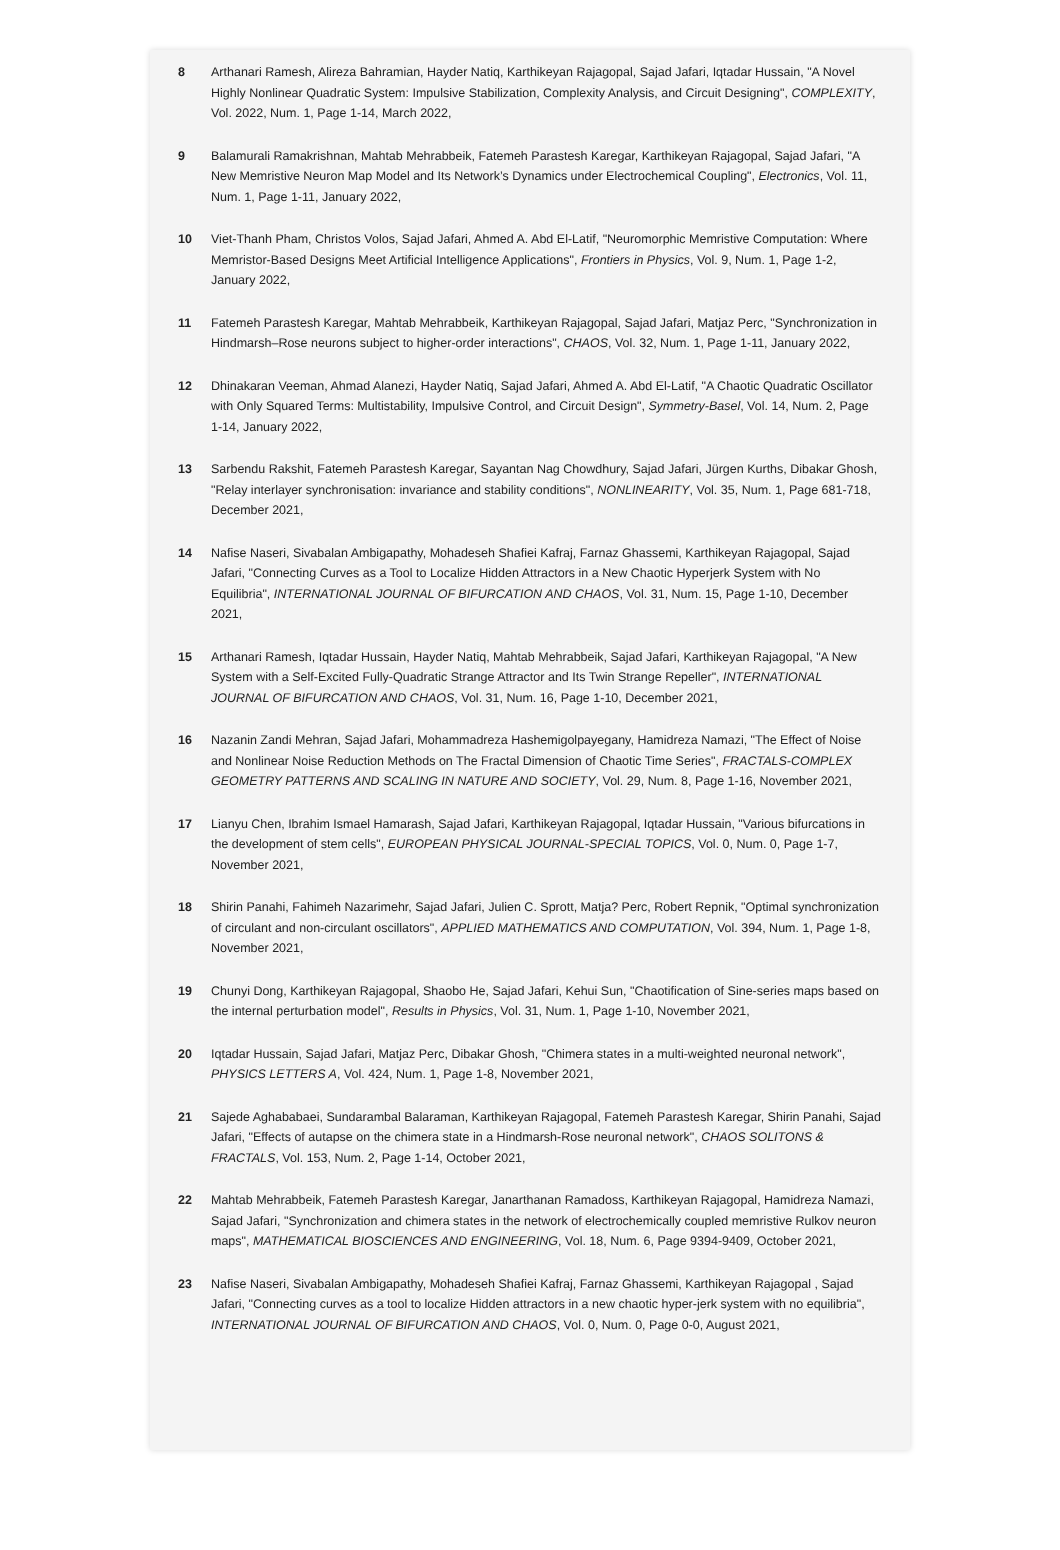8 Arthanari Ramesh, Alireza Bahramian, Hayder Natiq, Karthikeyan Rajagopal, Sajad Jafari, Iqtadar Hussain, "A Novel Highly Nonlinear Quadratic System: Impulsive Stabilization, Complexity Analysis, and Circuit Designing", COMPLEXITY, Vol. 2022, Num. 1, Page 1-14, March 2022,
9 Balamurali Ramakrishnan, Mahtab Mehrabbeik, Fatemeh Parastesh Karegar, Karthikeyan Rajagopal, Sajad Jafari, "A New Memristive Neuron Map Model and Its Network’s Dynamics under Electrochemical Coupling", Electronics, Vol. 11, Num. 1, Page 1-11, January 2022,
10 Viet-Thanh Pham, Christos Volos, Sajad Jafari, Ahmed A. Abd El-Latif, "Neuromorphic Memristive Computation: Where Memristor-Based Designs Meet Artificial Intelligence Applications", Frontiers in Physics, Vol. 9, Num. 1, Page 1-2, January 2022,
11 Fatemeh Parastesh Karegar, Mahtab Mehrabbeik, Karthikeyan Rajagopal, Sajad Jafari, Matjaz Perc, "Synchronization in Hindmarsh–Rose neurons subject to higher-order interactions", CHAOS, Vol. 32, Num. 1, Page 1-11, January 2022,
12 Dhinakaran Veeman, Ahmad Alanezi, Hayder Natiq, Sajad Jafari, Ahmed A. Abd El-Latif, "A Chaotic Quadratic Oscillator with Only Squared Terms: Multistability, Impulsive Control, and Circuit Design", Symmetry-Basel, Vol. 14, Num. 2, Page 1-14, January 2022,
13 Sarbendu Rakshit, Fatemeh Parastesh Karegar, Sayantan Nag Chowdhury, Sajad Jafari, Jürgen Kurths, Dibakar Ghosh, "Relay interlayer synchronisation: invariance and stability conditions", NONLINEARITY, Vol. 35, Num. 1, Page 681-718, December 2021,
14 Nafise Naseri, Sivabalan Ambigapathy, Mohadeseh Shafiei Kafraj, Farnaz Ghassemi, Karthikeyan Rajagopal, Sajad Jafari, "Connecting Curves as a Tool to Localize Hidden Attractors in a New Chaotic Hyperjerk System with No Equilibria", INTERNATIONAL JOURNAL OF BIFURCATION AND CHAOS, Vol. 31, Num. 15, Page 1-10, December 2021,
15 Arthanari Ramesh, Iqtadar Hussain, Hayder Natiq, Mahtab Mehrabbeik, Sajad Jafari, Karthikeyan Rajagopal, "A New System with a Self-Excited Fully-Quadratic Strange Attractor and Its Twin Strange Repeller", INTERNATIONAL JOURNAL OF BIFURCATION AND CHAOS, Vol. 31, Num. 16, Page 1-10, December 2021,
16 Nazanin Zandi Mehran, Sajad Jafari, Mohammadreza Hashemigolpayegany, Hamidreza Namazi, "The Effect of Noise and Nonlinear Noise Reduction Methods on The Fractal Dimension of Chaotic Time Series", FRACTALS-COMPLEX GEOMETRY PATTERNS AND SCALING IN NATURE AND SOCIETY, Vol. 29, Num. 8, Page 1-16, November 2021,
17 Lianyu Chen, Ibrahim Ismael Hamarash, Sajad Jafari, Karthikeyan Rajagopal, Iqtadar Hussain, "Various bifurcations in the development of stem cells", EUROPEAN PHYSICAL JOURNAL-SPECIAL TOPICS, Vol. 0, Num. 0, Page 1-7, November 2021,
18 Shirin Panahi, Fahimeh Nazarimehr, Sajad Jafari, Julien C. Sprott, Matja? Perc, Robert Repnik, "Optimal synchronization of circulant and non-circulant oscillators", APPLIED MATHEMATICS AND COMPUTATION, Vol. 394, Num. 1, Page 1-8, November 2021,
19 Chunyi Dong, Karthikeyan Rajagopal, Shaobo He, Sajad Jafari, Kehui Sun, "Chaotification of Sine-series maps based on the internal perturbation model", Results in Physics, Vol. 31, Num. 1, Page 1-10, November 2021,
20 Iqtadar Hussain, Sajad Jafari, Matjaz Perc, Dibakar Ghosh, "Chimera states in a multi-weighted neuronal network", PHYSICS LETTERS A, Vol. 424, Num. 1, Page 1-8, November 2021,
21 Sajede Aghababaei, Sundarambal Balaraman, Karthikeyan Rajagopal, Fatemeh Parastesh Karegar, Shirin Panahi, Sajad Jafari, "Effects of autapse on the chimera state in a Hindmarsh-Rose neuronal network", CHAOS SOLITONS & FRACTALS, Vol. 153, Num. 2, Page 1-14, October 2021,
22 Mahtab Mehrabbeik, Fatemeh Parastesh Karegar, Janarthanan Ramadoss, Karthikeyan Rajagopal, Hamidreza Namazi, Sajad Jafari, "Synchronization and chimera states in the network of electrochemically coupled memristive Rulkov neuron maps", MATHEMATICAL BIOSCIENCES AND ENGINEERING, Vol. 18, Num. 6, Page 9394-9409, October 2021,
23 Nafise Naseri, Sivabalan Ambigapathy, Mohadeseh Shafiei Kafraj, Farnaz Ghassemi, Karthikeyan Rajagopal , Sajad Jafari, "Connecting curves as a tool to localize Hidden attractors in a new chaotic hyper-jerk system with no equilibria", INTERNATIONAL JOURNAL OF BIFURCATION AND CHAOS, Vol. 0, Num. 0, Page 0-0, August 2021,